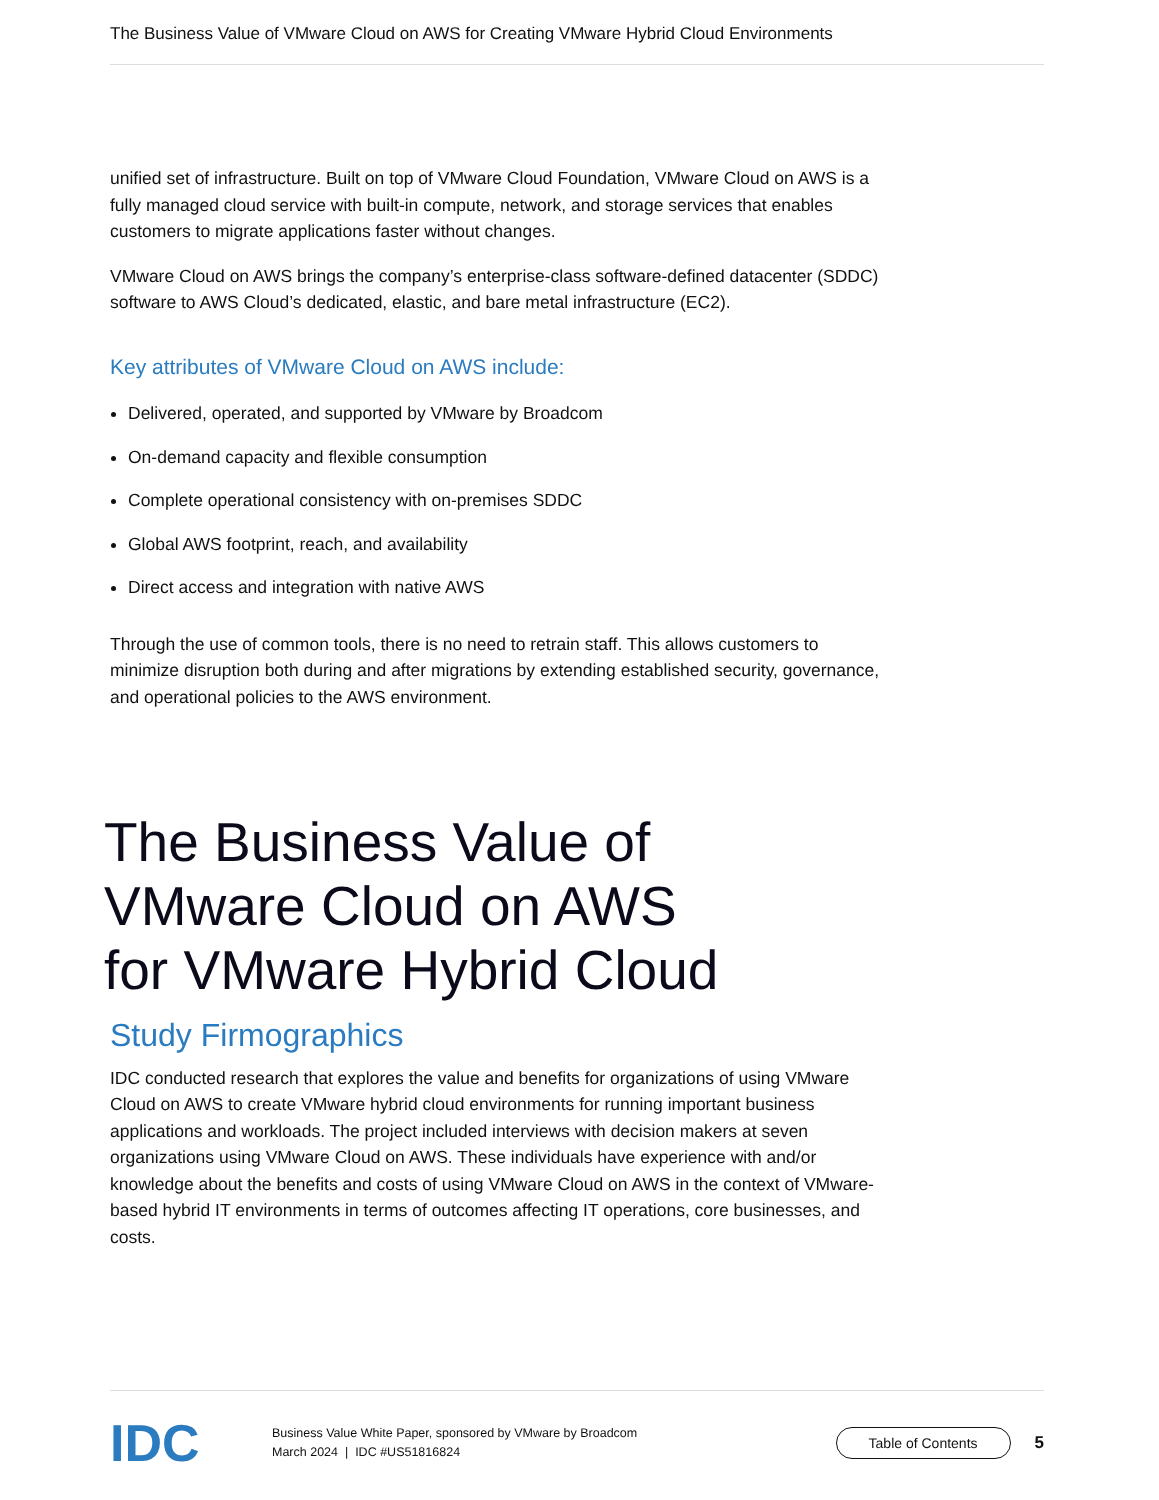The Business Value of VMware Cloud on AWS for Creating VMware Hybrid Cloud Environments
unified set of infrastructure. Built on top of VMware Cloud Foundation, VMware Cloud on AWS is a fully managed cloud service with built-in compute, network, and storage services that enables customers to migrate applications faster without changes.
VMware Cloud on AWS brings the company’s enterprise-class software-defined datacenter (SDDC) software to AWS Cloud’s dedicated, elastic, and bare metal infrastructure (EC2).
Key attributes of VMware Cloud on AWS include:
Delivered, operated, and supported by VMware by Broadcom
On-demand capacity and flexible consumption
Complete operational consistency with on-premises SDDC
Global AWS footprint, reach, and availability
Direct access and integration with native AWS
Through the use of common tools, there is no need to retrain staff. This allows customers to minimize disruption both during and after migrations by extending established security, governance, and operational policies to the AWS environment.
The Business Value of
VMware Cloud on AWS
for VMware Hybrid Cloud
Study Firmographics
IDC conducted research that explores the value and benefits for organizations of using VMware Cloud on AWS to create VMware hybrid cloud environments for running important business applications and workloads. The project included interviews with decision makers at seven organizations using VMware Cloud on AWS. These individuals have experience with and/or knowledge about the benefits and costs of using VMware Cloud on AWS in the context of VMware-based hybrid IT environments in terms of outcomes affecting IT operations, core businesses, and costs.
IDC
Business Value White Paper, sponsored by VMware by Broadcom
March 2024 | IDC #US51816824
Table of Contents
5